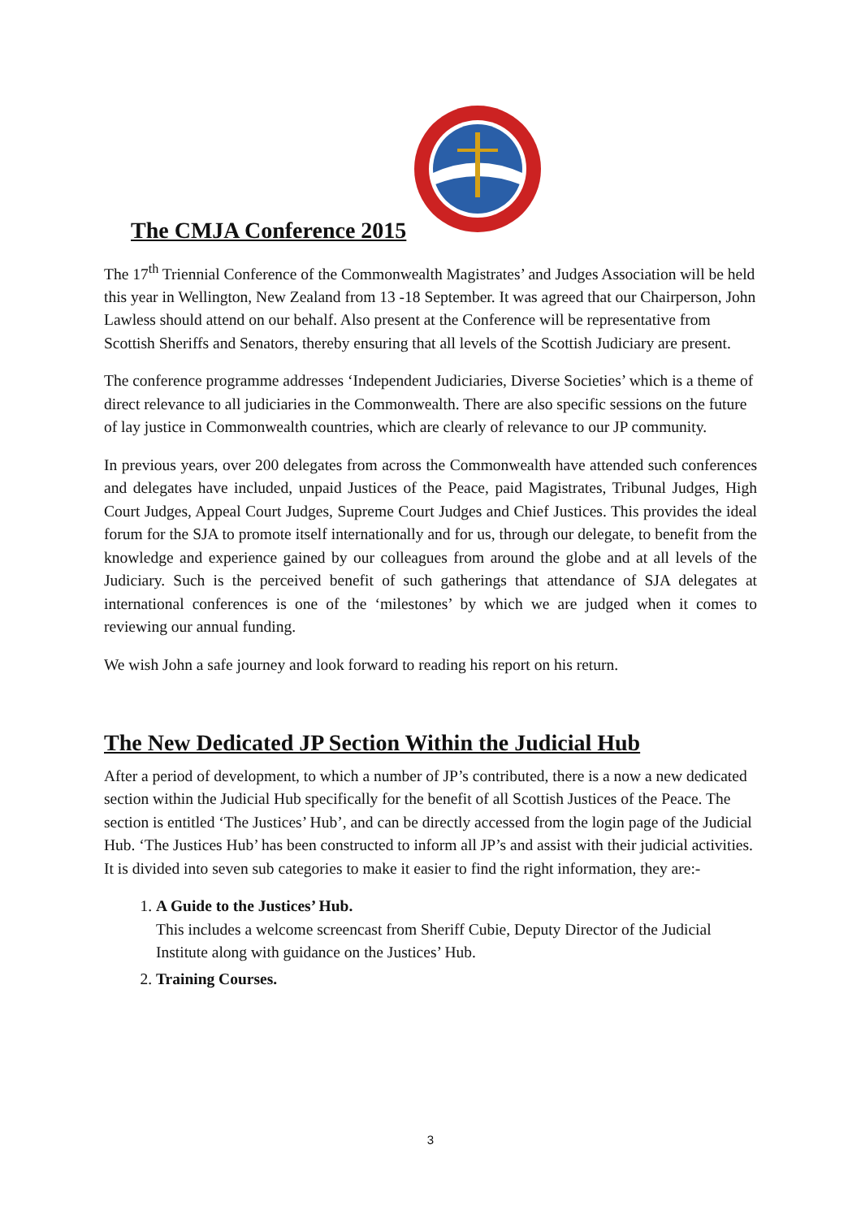The CMJA Conference 2015
The 17<sup>th</sup> Triennial Conference of the Commonwealth Magistrates’ and Judges Association will be held this year in Wellington, New Zealand from 13 -18 September. It was agreed that our Chairperson, John Lawless should attend on our behalf. Also present at the Conference will be representative from Scottish Sheriffs and Senators, thereby ensuring that all levels of the Scottish Judiciary are present.
The conference programme addresses ‘Independent Judiciaries, Diverse Societies’ which is a theme of direct relevance to all judiciaries in the Commonwealth. There are also specific sessions on the future of lay justice in Commonwealth countries, which are clearly of relevance to our JP community.
In previous years, over 200 delegates from across the Commonwealth have attended such conferences and delegates have included, unpaid Justices of the Peace, paid Magistrates, Tribunal Judges, High Court Judges, Appeal Court Judges, Supreme Court Judges and Chief Justices. This provides the ideal forum for the SJA to promote itself internationally and for us, through our delegate, to benefit from the knowledge and experience gained by our colleagues from around the globe and at all levels of the Judiciary. Such is the perceived benefit of such gatherings that attendance of SJA delegates at international conferences is one of the ‘milestones’ by which we are judged when it comes to reviewing our annual funding.
We wish John a safe journey and look forward to reading his report on his return.
The New Dedicated JP Section Within the Judicial Hub
After a period of development, to which a number of JP’s contributed, there is a now a new dedicated section within the Judicial Hub specifically for the benefit of all Scottish Justices of the Peace. The section is entitled ‘The Justices’ Hub’, and can be directly accessed from the login page of the Judicial Hub. ‘The Justices Hub’ has been constructed to inform all JP’s and assist with their judicial activities. It is divided into seven sub categories to make it easier to find the right information, they are:-
1. A Guide to the Justices’ Hub.
This includes a welcome screencast from Sheriff Cubie, Deputy Director of the Judicial Institute along with guidance on the Justices’ Hub.
2. Training Courses.
3